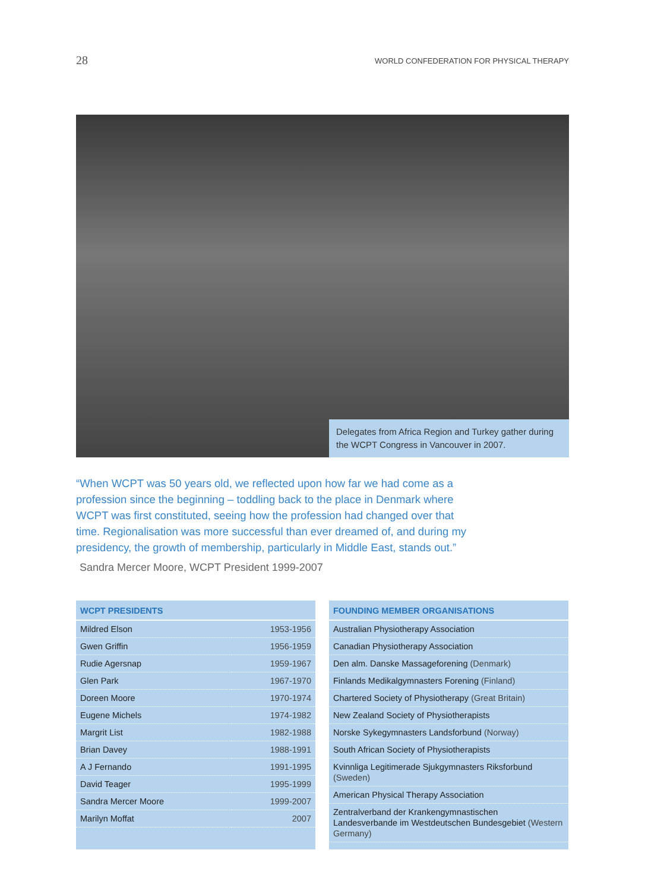28
WORLD CONFEDERATION FOR PHYSICAL THERAPY
Delegates from Africa Region and Turkey gather during the WCPT Congress in Vancouver in 2007.
“When WCPT was 50 years old, we reflected upon how far we had come as a profession since the beginning – toddling back to the place in Denmark where WCPT was first constituted, seeing how the profession had changed over that time. Regionalisation was more successful than ever dreamed of, and during my presidency, the growth of membership, particularly in Middle East, stands out.”
Sandra Mercer Moore, WCPT President 1999-2007
| WCPT PRESIDENTS | |
| --- | --- |
| Mildred Elson | 1953-1956 |
| Gwen Griffin | 1956-1959 |
| Rudie Agersnap | 1959-1967 |
| Glen Park | 1967-1970 |
| Doreen Moore | 1970-1974 |
| Eugene Michels | 1974-1982 |
| Margrit List | 1982-1988 |
| Brian Davey | 1988-1991 |
| A J Fernando | 1991-1995 |
| David Teager | 1995-1999 |
| Sandra Mercer Moore | 1999-2007 |
| Marilyn Moffat | 2007 |
| FOUNDING MEMBER ORGANISATIONS |
| --- |
| Australian Physiotherapy Association |
| Canadian Physiotherapy Association |
| Den alm. Danske Massageforening (Denmark) |
| Finlands Medikalgymnasters Forening (Finland) |
| Chartered Society of Physiotherapy (Great Britain) |
| New Zealand Society of Physiotherapists |
| Norske Sykegymnasters Landsforbund (Norway) |
| South African Society of Physiotherapists |
| Kvinnliga Legitimerade Sjukgymnasters Riksforbund (Sweden) |
| American Physical Therapy Association |
| Zentralverband der Krankengymnastischen Landesverbande im Westdeutschen Bundesgebiet (Western Germany) |